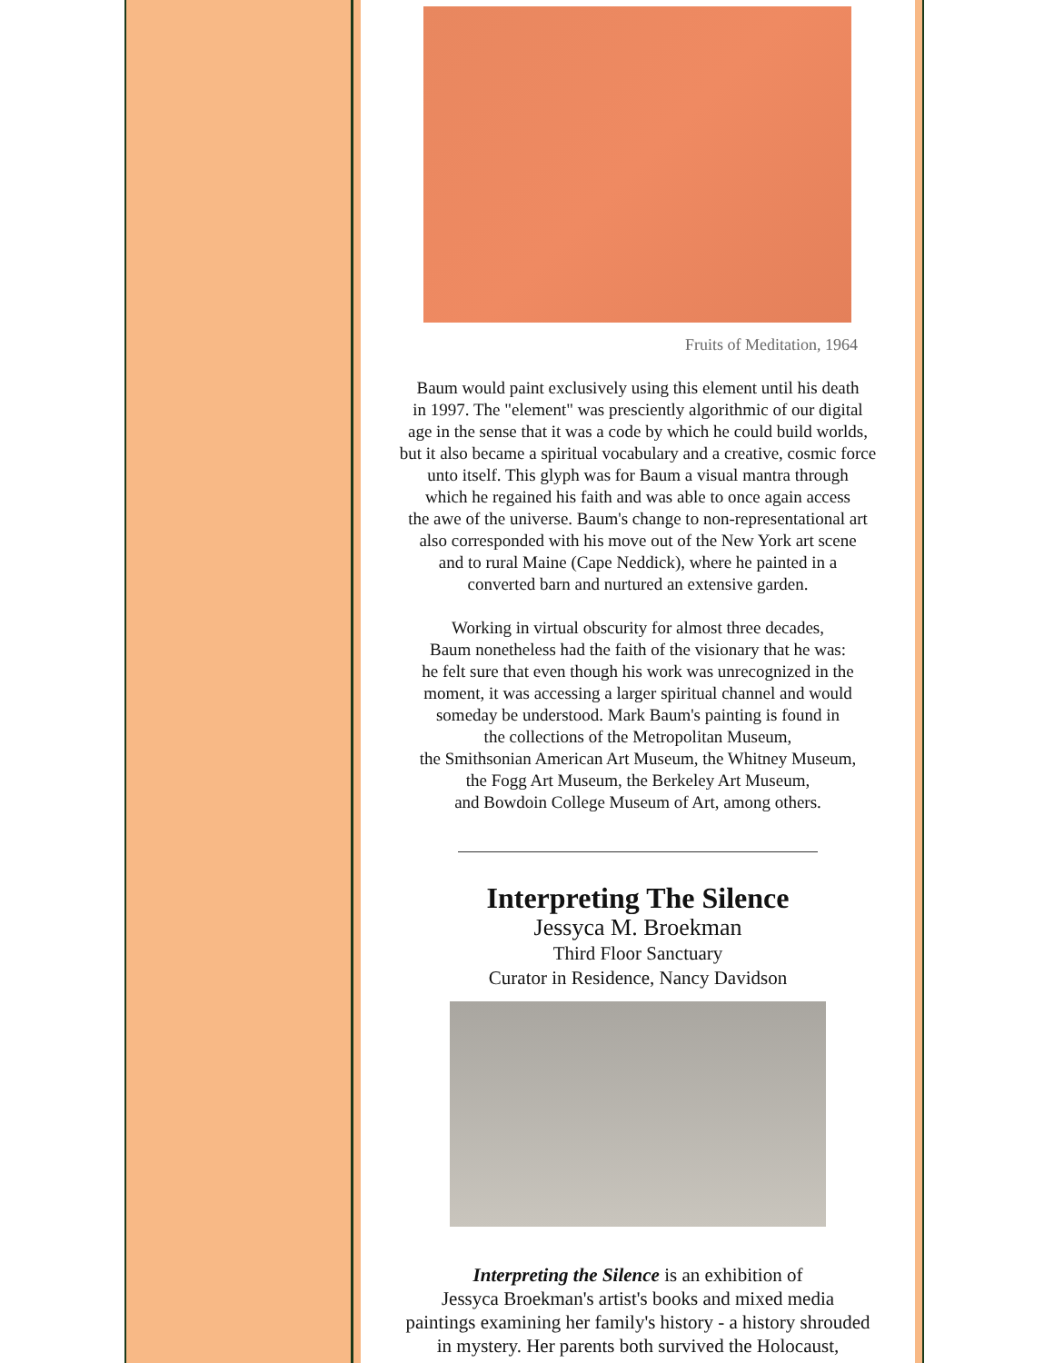Fruits of Meditation, 1964
Baum would paint exclusively using this element until his death
in 1997. The "element" was presciently algorithmic of our digital
age in the sense that it was a code by which he could build worlds,
but it also became a spiritual vocabulary and a creative, cosmic force
unto itself. This glyph was for Baum a visual mantra through
which he regained his faith and was able to once again access
the awe of the universe. Baum's change to non-representational art
also corresponded with his move out of the New York art scene
and to rural Maine (Cape Neddick), where he painted in a
converted barn and nurtured an extensive garden.
Working in virtual obscurity for almost three decades,
Baum nonetheless had the faith of the visionary that he was:
he felt sure that even though his work was unrecognized in the
moment, it was accessing a larger spiritual channel and would
someday be understood. Mark Baum's painting is found in
the collections of the Metropolitan Museum,
the Smithsonian American Art Museum, the Whitney Museum,
the Fogg Art Museum, the Berkeley Art Museum,
and Bowdoin College Museum of Art, among others.
Interpreting The Silence
Jessyca M. Broekman
Third Floor Sanctuary
Curator in Residence, Nancy Davidson
Interpreting the Silence is an exhibition of
Jessyca Broekman's artist's books and mixed media
paintings examining her family's history - a history shrouded
in mystery. Her parents both survived the Holocaust,